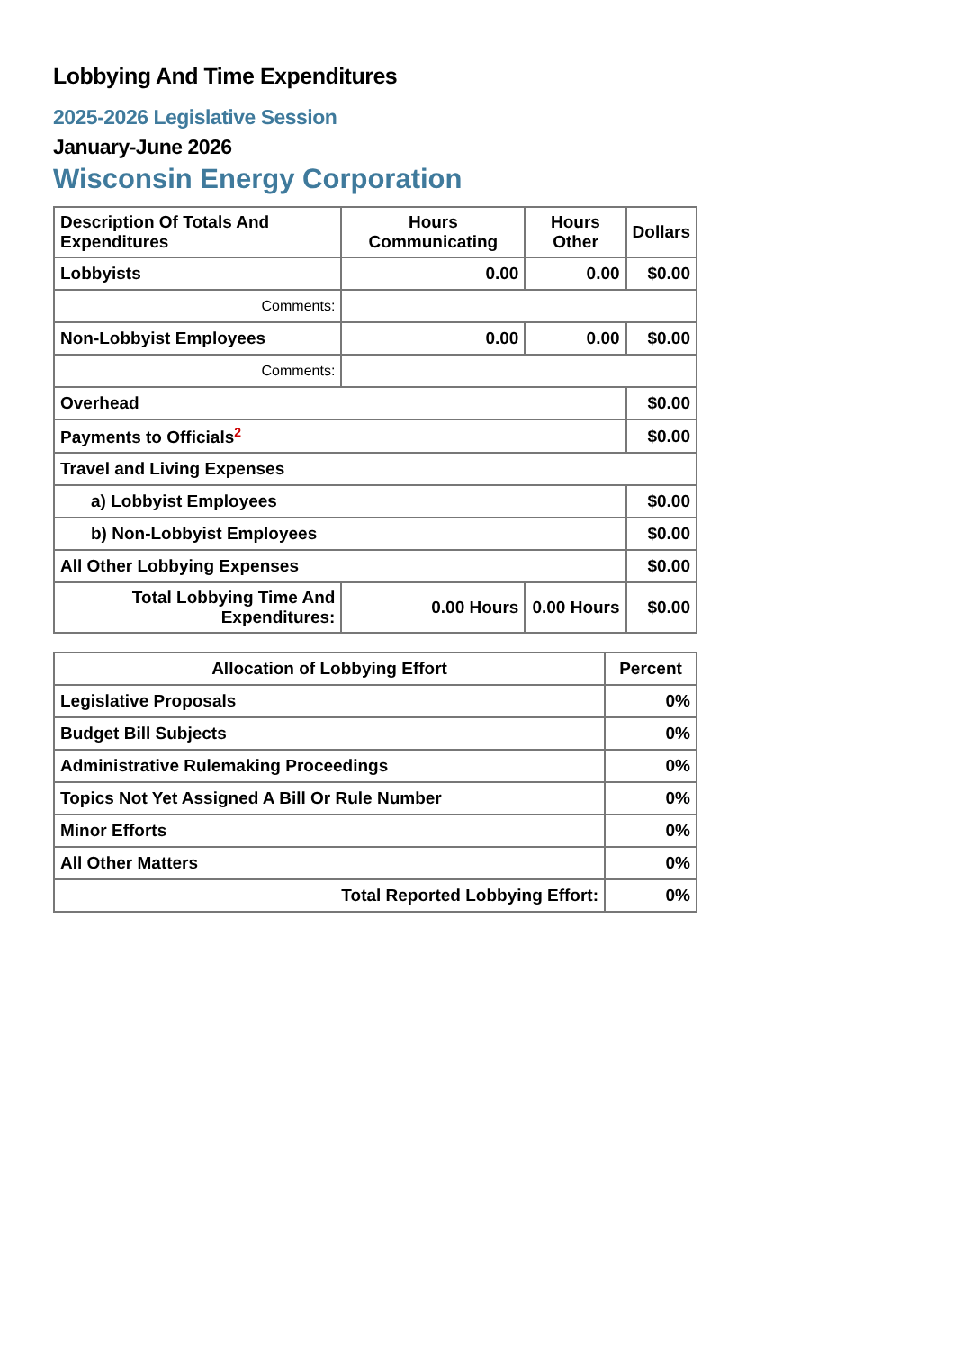Lobbying And Time Expenditures
2025-2026 Legislative Session
January-June 2026
Wisconsin Energy Corporation
| Description Of Totals And Expenditures | Hours Communicating | Hours Other | Dollars |
| --- | --- | --- | --- |
| Lobbyists | 0.00 | 0.00 | $0.00 |
| Comments: | | | |
| Non-Lobbyist Employees | 0.00 | 0.00 | $0.00 |
| Comments: | | | |
| Overhead | | | $0.00 |
| Payments to Officials<sup>2</sup> | | | $0.00 |
| Travel and Living Expenses | | | |
| a) Lobbyist Employees | | | $0.00 |
| b) Non-Lobbyist Employees | | | $0.00 |
| All Other Lobbying Expenses | | | $0.00 |
| Total Lobbying Time And Expenditures: | 0.00 Hours | 0.00 Hours | $0.00 |
| Allocation of Lobbying Effort | Percent |
| --- | --- |
| Legislative Proposals | 0% |
| Budget Bill Subjects | 0% |
| Administrative Rulemaking Proceedings | 0% |
| Topics Not Yet Assigned A Bill Or Rule Number | 0% |
| Minor Efforts | 0% |
| All Other Matters | 0% |
| Total Reported Lobbying Effort: | 0% |